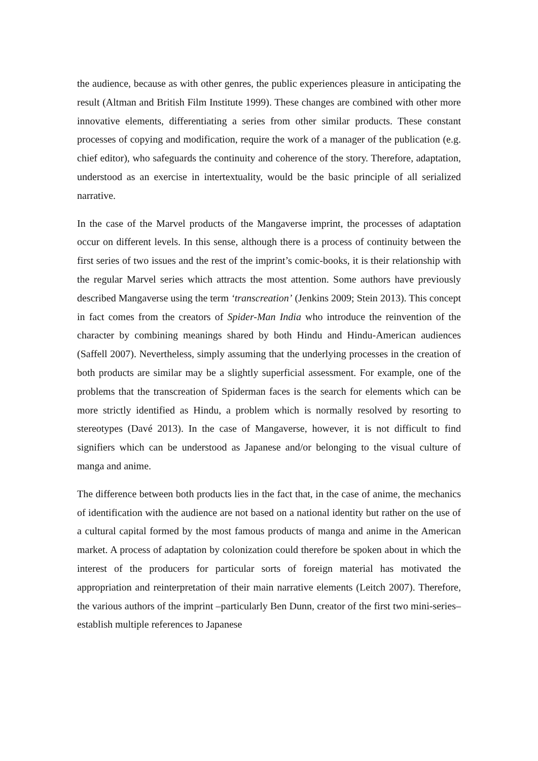the audience, because as with other genres, the public experiences pleasure in anticipating the result (Altman and British Film Institute 1999). These changes are combined with other more innovative elements, differentiating a series from other similar products. These constant processes of copying and modification, require the work of a manager of the publication (e.g. chief editor), who safeguards the continuity and coherence of the story. Therefore, adaptation, understood as an exercise in intertextuality, would be the basic principle of all serialized narrative.
In the case of the Marvel products of the Mangaverse imprint, the processes of adaptation occur on different levels. In this sense, although there is a process of continuity between the first series of two issues and the rest of the imprint’s comic-books, it is their relationship with the regular Marvel series which attracts the most attention. Some authors have previously described Mangaverse using the term ‘transcreation’ (Jenkins 2009; Stein 2013). This concept in fact comes from the creators of Spider-Man India who introduce the reinvention of the character by combining meanings shared by both Hindu and Hindu-American audiences (Saffell 2007). Nevertheless, simply assuming that the underlying processes in the creation of both products are similar may be a slightly superficial assessment. For example, one of the problems that the transcreation of Spiderman faces is the search for elements which can be more strictly identified as Hindu, a problem which is normally resolved by resorting to stereotypes (Davé 2013). In the case of Mangaverse, however, it is not difficult to find signifiers which can be understood as Japanese and/or belonging to the visual culture of manga and anime.
The difference between both products lies in the fact that, in the case of anime, the mechanics of identification with the audience are not based on a national identity but rather on the use of a cultural capital formed by the most famous products of manga and anime in the American market. A process of adaptation by colonization could therefore be spoken about in which the interest of the producers for particular sorts of foreign material has motivated the appropriation and reinterpretation of their main narrative elements (Leitch 2007). Therefore, the various authors of the imprint –particularly Ben Dunn, creator of the first two mini-series– establish multiple references to Japanese